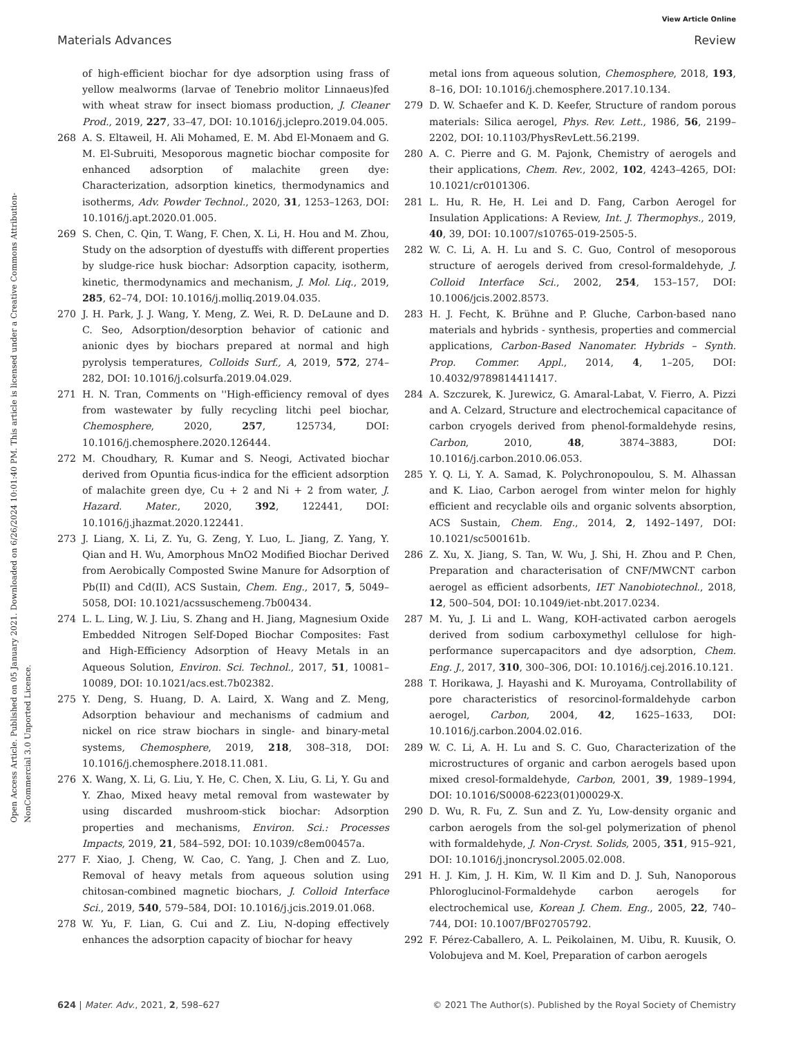View Article Online
Materials Advances Review
Open Access Article. Published on 05 January 2021. Downloaded on 6/26/2024 10:01:40 PM. This article is licensed under a Creative Commons Attribution-NonCommercial 3.0 Unported Licence.
of high-efficient biochar for dye adsorption using frass of yellow mealworms (larvae of Tenebrio molitor Linnaeus)fed with wheat straw for insect biomass production, J. Cleaner Prod., 2019, 227, 33–47, DOI: 10.1016/j.jclepro.2019.04.005.
268 A. S. Eltaweil, H. Ali Mohamed, E. M. Abd El-Monaem and G. M. El-Subruiti, Mesoporous magnetic biochar composite for enhanced adsorption of malachite green dye: Characterization, adsorption kinetics, thermodynamics and isotherms, Adv. Powder Technol., 2020, 31, 1253–1263, DOI: 10.1016/j.apt.2020.01.005.
269 S. Chen, C. Qin, T. Wang, F. Chen, X. Li, H. Hou and M. Zhou, Study on the adsorption of dyestuffs with different properties by sludge-rice husk biochar: Adsorption capacity, isotherm, kinetic, thermodynamics and mechanism, J. Mol. Liq., 2019, 285, 62–74, DOI: 10.1016/j.molliq.2019.04.035.
270 J. H. Park, J. J. Wang, Y. Meng, Z. Wei, R. D. DeLaune and D. C. Seo, Adsorption/desorption behavior of cationic and anionic dyes by biochars prepared at normal and high pyrolysis temperatures, Colloids Surf., A, 2019, 572, 274–282, DOI: 10.1016/j.colsurfa.2019.04.029.
271 H. N. Tran, Comments on ''High-efficiency removal of dyes from wastewater by fully recycling litchi peel biochar, Chemosphere, 2020, 257, 125734, DOI: 10.1016/j.chemosphere.2020.126444.
272 M. Choudhary, R. Kumar and S. Neogi, Activated biochar derived from Opuntia ficus-indica for the efficient adsorption of malachite green dye, Cu + 2 and Ni + 2 from water, J. Hazard. Mater., 2020, 392, 122441, DOI: 10.1016/j.jhazmat.2020.122441.
273 J. Liang, X. Li, Z. Yu, G. Zeng, Y. Luo, L. Jiang, Z. Yang, Y. Qian and H. Wu, Amorphous MnO2 Modified Biochar Derived from Aerobically Composted Swine Manure for Adsorption of Pb(II) and Cd(II), ACS Sustain, Chem. Eng., 2017, 5, 5049–5058, DOI: 10.1021/acssuschemeng.7b00434.
274 L. L. Ling, W. J. Liu, S. Zhang and H. Jiang, Magnesium Oxide Embedded Nitrogen Self-Doped Biochar Composites: Fast and High-Efficiency Adsorption of Heavy Metals in an Aqueous Solution, Environ. Sci. Technol., 2017, 51, 10081–10089, DOI: 10.1021/acs.est.7b02382.
275 Y. Deng, S. Huang, D. A. Laird, X. Wang and Z. Meng, Adsorption behaviour and mechanisms of cadmium and nickel on rice straw biochars in single- and binary-metal systems, Chemosphere, 2019, 218, 308–318, DOI: 10.1016/j.chemosphere.2018.11.081.
276 X. Wang, X. Li, G. Liu, Y. He, C. Chen, X. Liu, G. Li, Y. Gu and Y. Zhao, Mixed heavy metal removal from wastewater by using discarded mushroom-stick biochar: Adsorption properties and mechanisms, Environ. Sci.: Processes Impacts, 2019, 21, 584–592, DOI: 10.1039/c8em00457a.
277 F. Xiao, J. Cheng, W. Cao, C. Yang, J. Chen and Z. Luo, Removal of heavy metals from aqueous solution using chitosan-combined magnetic biochars, J. Colloid Interface Sci., 2019, 540, 579–584, DOI: 10.1016/j.jcis.2019.01.068.
278 W. Yu, F. Lian, G. Cui and Z. Liu, N-doping effectively enhances the adsorption capacity of biochar for heavy
metal ions from aqueous solution, Chemosphere, 2018, 193, 8–16, DOI: 10.1016/j.chemosphere.2017.10.134.
279 D. W. Schaefer and K. D. Keefer, Structure of random porous materials: Silica aerogel, Phys. Rev. Lett., 1986, 56, 2199–2202, DOI: 10.1103/PhysRevLett.56.2199.
280 A. C. Pierre and G. M. Pajonk, Chemistry of aerogels and their applications, Chem. Rev., 2002, 102, 4243–4265, DOI: 10.1021/cr0101306.
281 L. Hu, R. He, H. Lei and D. Fang, Carbon Aerogel for Insulation Applications: A Review, Int. J. Thermophys., 2019, 40, 39, DOI: 10.1007/s10765-019-2505-5.
282 W. C. Li, A. H. Lu and S. C. Guo, Control of mesoporous structure of aerogels derived from cresol-formaldehyde, J. Colloid Interface Sci., 2002, 254, 153–157, DOI: 10.1006/jcis.2002.8573.
283 H. J. Fecht, K. Brühne and P. Gluche, Carbon-based nano materials and hybrids - synthesis, properties and commercial applications, Carbon-Based Nanomater. Hybrids – Synth. Prop. Commer. Appl., 2014, 4, 1–205, DOI: 10.4032/9789814411417.
284 A. Szczurek, K. Jurewicz, G. Amaral-Labat, V. Fierro, A. Pizzi and A. Celzard, Structure and electrochemical capacitance of carbon cryogels derived from phenol-formaldehyde resins, Carbon, 2010, 48, 3874–3883, DOI: 10.1016/j.carbon.2010.06.053.
285 Y. Q. Li, Y. A. Samad, K. Polychronopoulou, S. M. Alhassan and K. Liao, Carbon aerogel from winter melon for highly efficient and recyclable oils and organic solvents absorption, ACS Sustain, Chem. Eng., 2014, 2, 1492–1497, DOI: 10.1021/sc500161b.
286 Z. Xu, X. Jiang, S. Tan, W. Wu, J. Shi, H. Zhou and P. Chen, Preparation and characterisation of CNF/MWCNT carbon aerogel as efficient adsorbents, IET Nanobiotechnol., 2018, 12, 500–504, DOI: 10.1049/iet-nbt.2017.0234.
287 M. Yu, J. Li and L. Wang, KOH-activated carbon aerogels derived from sodium carboxymethyl cellulose for high-performance supercapacitors and dye adsorption, Chem. Eng. J., 2017, 310, 300–306, DOI: 10.1016/j.cej.2016.10.121.
288 T. Horikawa, J. Hayashi and K. Muroyama, Controllability of pore characteristics of resorcinol-formaldehyde carbon aerogel, Carbon, 2004, 42, 1625–1633, DOI: 10.1016/j.carbon.2004.02.016.
289 W. C. Li, A. H. Lu and S. C. Guo, Characterization of the microstructures of organic and carbon aerogels based upon mixed cresol-formaldehyde, Carbon, 2001, 39, 1989–1994, DOI: 10.1016/S0008-6223(01)00029-X.
290 D. Wu, R. Fu, Z. Sun and Z. Yu, Low-density organic and carbon aerogels from the sol-gel polymerization of phenol with formaldehyde, J. Non-Cryst. Solids, 2005, 351, 915–921, DOI: 10.1016/j.jnoncrysol.2005.02.008.
291 H. J. Kim, J. H. Kim, W. Il Kim and D. J. Suh, Nanoporous Phloroglucinol-Formaldehyde carbon aerogels for electrochemical use, Korean J. Chem. Eng., 2005, 22, 740–744, DOI: 10.1007/BF02705792.
292 F. Pérez-Caballero, A. L. Peikolainen, M. Uibu, R. Kuusik, O. Volobujeva and M. Koel, Preparation of carbon aerogels
624 | Mater. Adv., 2021, 2, 598–627 © 2021 The Author(s). Published by the Royal Society of Chemistry